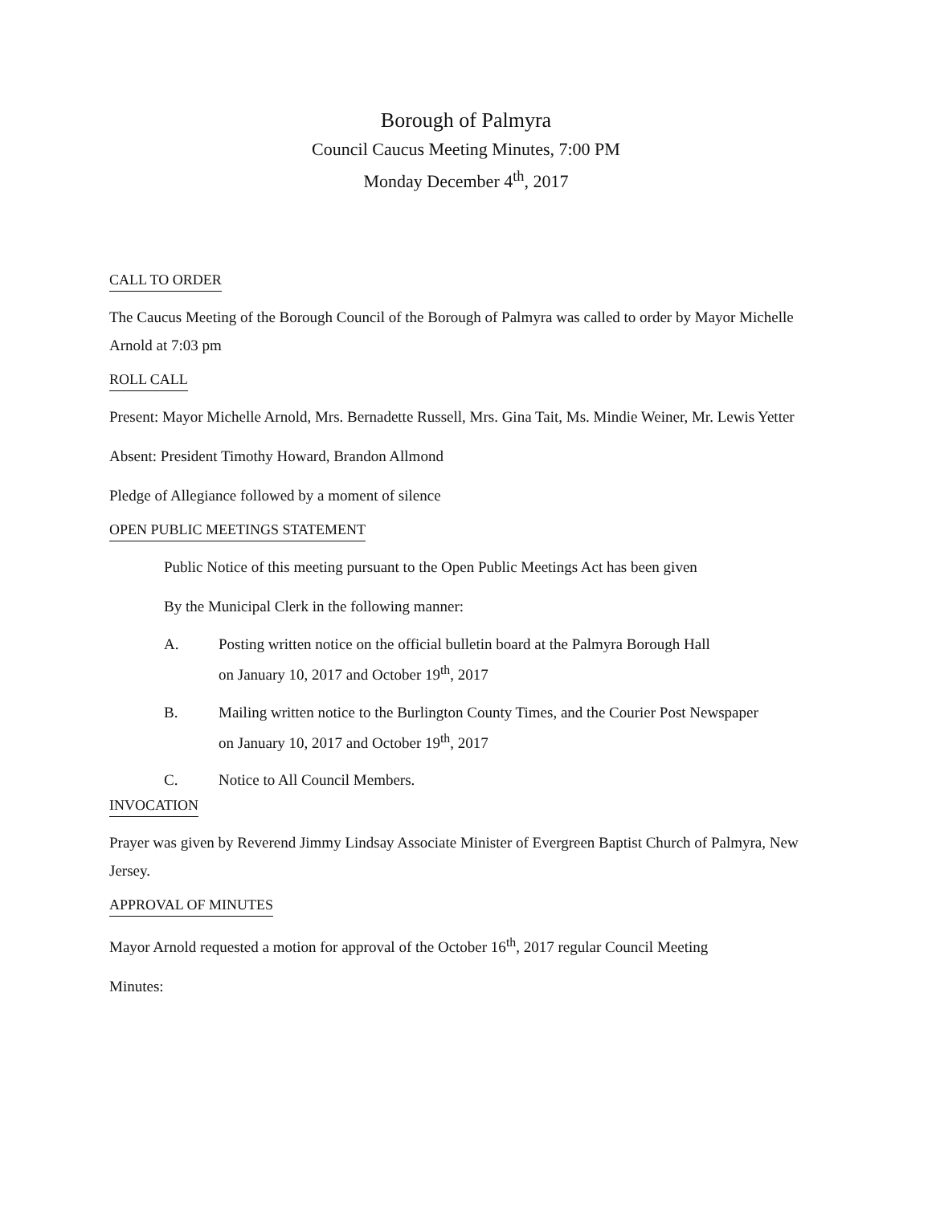Borough of Palmyra
Council Caucus Meeting Minutes, 7:00 PM
Monday December 4<sup>th</sup>, 2017
CALL TO ORDER
The Caucus Meeting of the Borough Council of the Borough of Palmyra was called to order by Mayor Michelle Arnold at 7:03 pm
ROLL CALL
Present: Mayor Michelle Arnold, Mrs. Bernadette Russell, Mrs. Gina Tait, Ms. Mindie Weiner, Mr. Lewis Yetter
Absent: President Timothy Howard, Brandon Allmond
Pledge of Allegiance followed by a moment of silence
OPEN PUBLIC MEETINGS STATEMENT
Public Notice of this meeting pursuant to the Open Public Meetings Act has been given
By the Municipal Clerk in the following manner:
A. Posting written notice on the official bulletin board at the Palmyra Borough Hall
on January 10, 2017 and October 19<sup>th</sup>, 2017
B. Mailing written notice to the Burlington County Times, and the Courier Post Newspaper
on January 10, 2017 and October 19<sup>th</sup>, 2017
C. Notice to All Council Members.
INVOCATION
Prayer was given by Reverend Jimmy Lindsay Associate Minister of Evergreen Baptist Church of Palmyra, New Jersey.
APPROVAL OF MINUTES
Mayor Arnold requested a motion for approval of the October 16<sup>th</sup>, 2017 regular Council Meeting
Minutes: